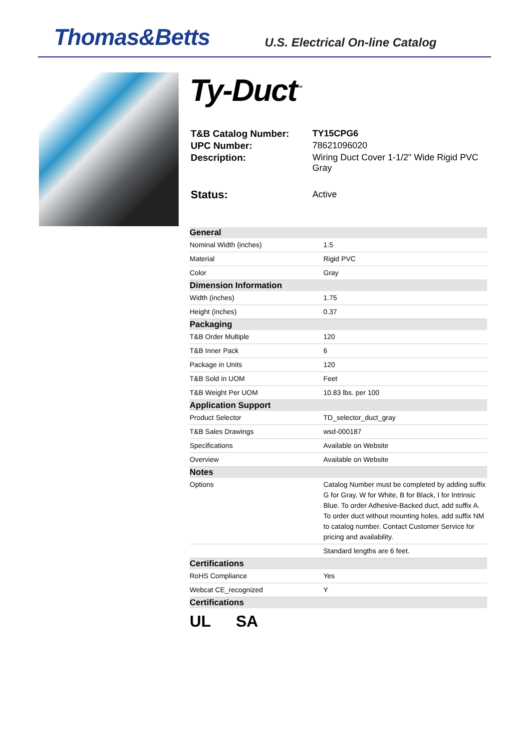Thomas&Betts
U.S. Electrical On-line Catalog
Ty-Duct<sup>™</sup>
| T&B Catalog Number: | TY15CPG6 |
| UPC Number: | 78621096020 |
| Description: | Wiring Duct Cover 1-1/2" Wide Rigid PVC Gray |
| Status: | Active |
| General | |
| --- | --- |
| Nominal Width (inches) | 1.5 |
| Material | Rigid PVC |
| Color | Gray |
| Dimension Information | |
| Width (inches) | 1.75 |
| Height (inches) | 0.37 |
| Packaging | |
| T&B Order Multiple | 120 |
| T&B Inner Pack | 6 |
| Package in Units | 120 |
| T&B Sold in UOM | Feet |
| T&B Weight Per UOM | 10.83 lbs. per 100 |
| Application Support | |
| Product Selector | TD_selector_duct_gray |
| T&B Sales Drawings | wsd-000187 |
| Specifications | Available on Website |
| Overview | Available on Website |
| Notes | |
| Options | Catalog Number must be completed by adding suffix G for Gray, W for White, B for Black, I for Intrinsic Blue. To order Adhesive-Backed duct, add suffix A. To order duct without mounting holes, add suffix NM to catalog number. Contact Customer Service for pricing and availability. |
| | Standard lengths are 6 feet. |
| Certifications | |
| RoHS Compliance | Yes |
| Webcat CE_recognized | Y |
| Certifications | |
UL SA